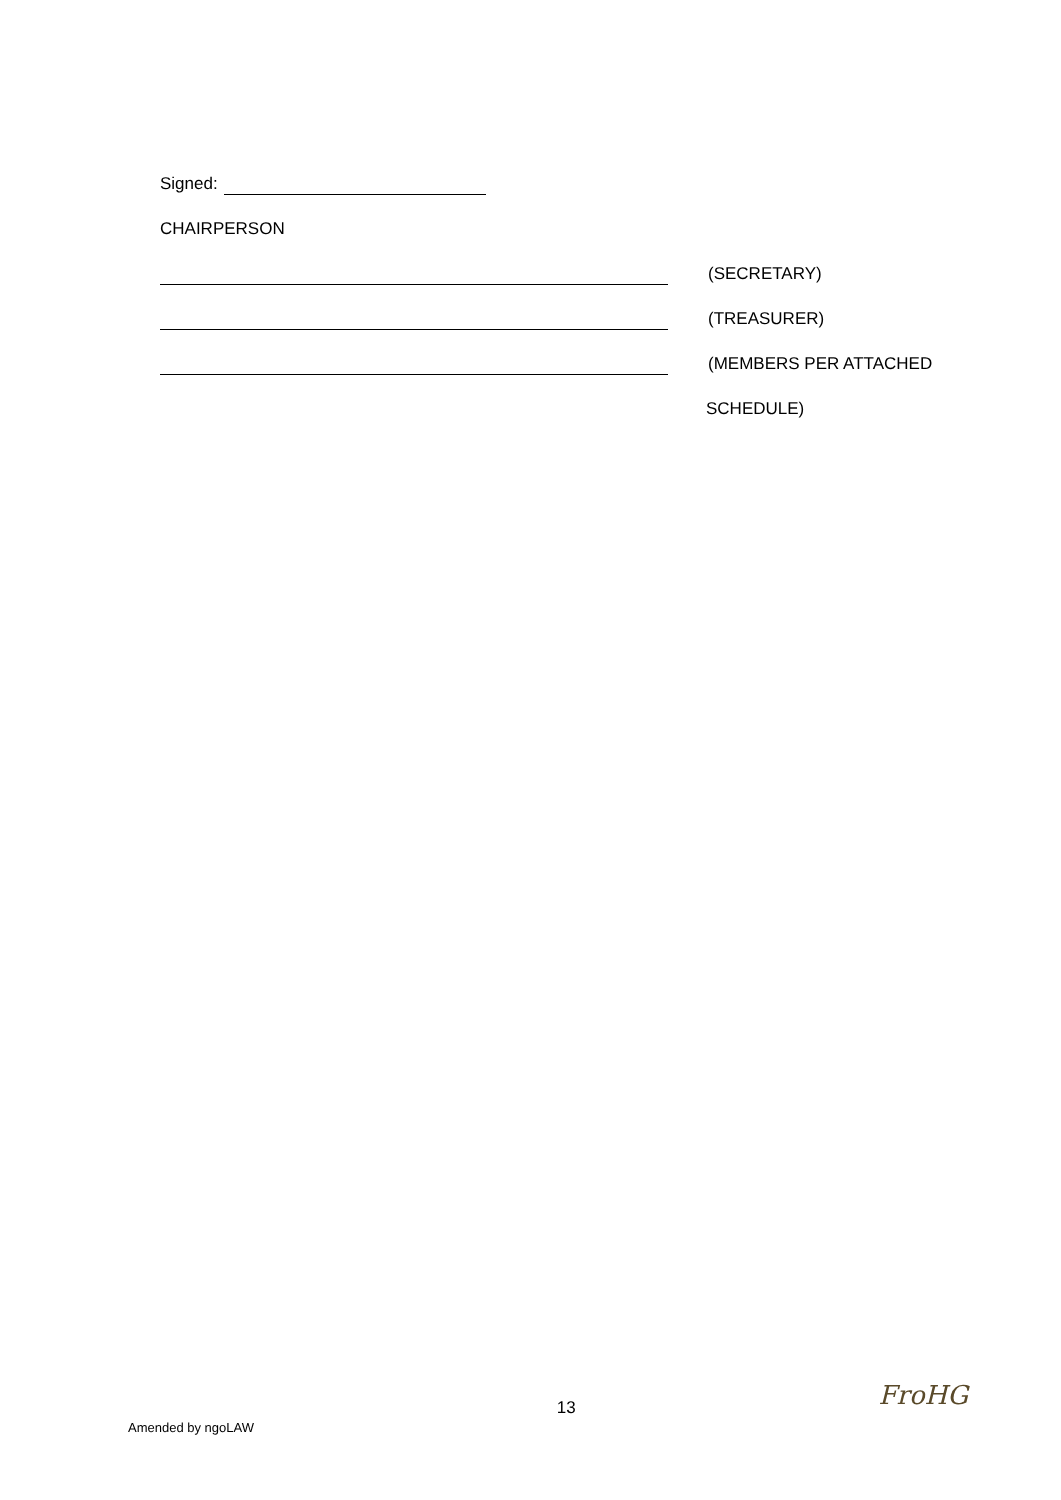Signed:
CHAIRPERSON
(SECRETARY)
(TREASURER)
(MEMBERS PER ATTACHED
SCHEDULE)
Amended by ngoLAW
13
FroHG